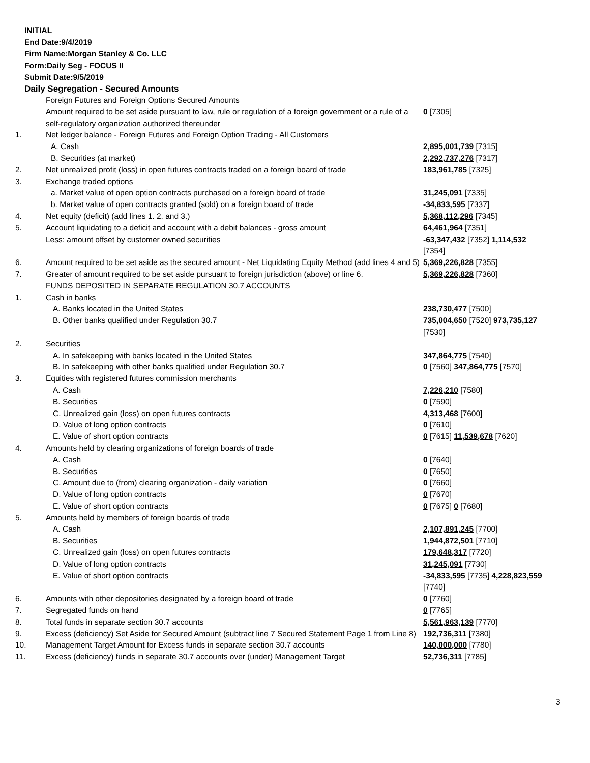INITIAL
End Date:9/4/2019
Firm Name:Morgan Stanley & Co. LLC
Form:Daily Seg - FOCUS II
Submit Date:9/5/2019
Daily Segregation - Secured Amounts
| | Foreign Futures and Foreign Options Secured Amounts | |
| | Amount required to be set aside pursuant to law, rule or regulation of a foreign government or a rule of a self-regulatory organization authorized thereunder | 0 [7305] |
| 1. | Net ledger balance - Foreign Futures and Foreign Option Trading - All Customers | |
| | A. Cash | 2,895,001,739 [7315] |
| | B. Securities (at market) | 2,292,737,276 [7317] |
| 2. | Net unrealized profit (loss) in open futures contracts traded on a foreign board of trade | 183,961,785 [7325] |
| 3. | Exchange traded options | |
| | a. Market value of open option contracts purchased on a foreign board of trade | 31,245,091 [7335] |
| | b. Market value of open contracts granted (sold) on a foreign board of trade | -34,833,595 [7337] |
| 4. | Net equity (deficit) (add lines 1. 2. and 3.) | 5,368,112,296 [7345] |
| 5. | Account liquidating to a deficit and account with a debit balances - gross amount | 64,461,964 [7351] |
| | Less: amount offset by customer owned securities | -63,347,432 [7352] 1,114,532 [7354] |
| 6. | Amount required to be set aside as the secured amount - Net Liquidating Equity Method (add lines 4 and 5) | 5,369,226,828 [7355] |
| 7. | Greater of amount required to be set aside pursuant to foreign jurisdiction (above) or line 6. | 5,369,226,828 [7360] |
| | FUNDS DEPOSITED IN SEPARATE REGULATION 30.7 ACCOUNTS | |
| 1. | Cash in banks | |
| | A. Banks located in the United States | 238,730,477 [7500] |
| | B. Other banks qualified under Regulation 30.7 | 735,004,650 [7520] 973,735,127 [7530] |
| 2. | Securities | |
| | A. In safekeeping with banks located in the United States | 347,864,775 [7540] |
| | B. In safekeeping with other banks qualified under Regulation 30.7 | 0 [7560] 347,864,775 [7570] |
| 3. | Equities with registered futures commission merchants | |
| | A. Cash | 7,226,210 [7580] |
| | B. Securities | 0 [7590] |
| | C. Unrealized gain (loss) on open futures contracts | 4,313,468 [7600] |
| | D. Value of long option contracts | 0 [7610] |
| | E. Value of short option contracts | 0 [7615] 11,539,678 [7620] |
| 4. | Amounts held by clearing organizations of foreign boards of trade | |
| | A. Cash | 0 [7640] |
| | B. Securities | 0 [7650] |
| | C. Amount due to (from) clearing organization - daily variation | 0 [7660] |
| | D. Value of long option contracts | 0 [7670] |
| | E. Value of short option contracts | 0 [7675] 0 [7680] |
| 5. | Amounts held by members of foreign boards of trade | |
| | A. Cash | 2,107,891,245 [7700] |
| | B. Securities | 1,944,872,501 [7710] |
| | C. Unrealized gain (loss) on open futures contracts | 179,648,317 [7720] |
| | D. Value of long option contracts | 31,245,091 [7730] |
| | E. Value of short option contracts | -34,833,595 [7735] 4,228,823,559 [7740] |
| 6. | Amounts with other depositories designated by a foreign board of trade | 0 [7760] |
| 7. | Segregated funds on hand | 0 [7765] |
| 8. | Total funds in separate section 30.7 accounts | 5,561,963,139 [7770] |
| 9. | Excess (deficiency) Set Aside for Secured Amount (subtract line 7 Secured Statement Page 1 from Line 8) | 192,736,311 [7380] |
| 10. | Management Target Amount for Excess funds in separate section 30.7 accounts | 140,000,000 [7780] |
| 11. | Excess (deficiency) funds in separate 30.7 accounts over (under) Management Target | 52,736,311 [7785] |
3